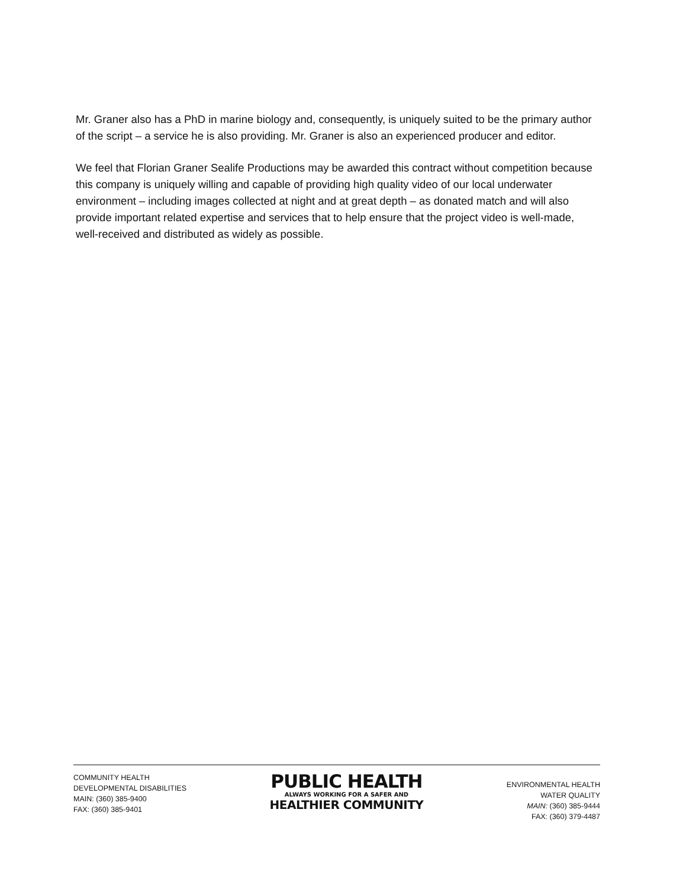Mr. Graner also has a PhD in marine biology and, consequently, is uniquely suited to be the primary author of the script – a service he is also providing. Mr. Graner is also an experienced producer and editor.
We feel that Florian Graner Sealife Productions may be awarded this contract without competition because this company is uniquely willing and capable of providing high quality video of our local underwater environment – including images collected at night and at great depth – as donated match and will also provide important related expertise and services that to help ensure that the project video is well-made, well-received and distributed as widely as possible.
COMMUNITY HEALTH
DEVELOPMENTAL DISABILITIES
MAIN: (360) 385-9400
FAX: (360) 385-9401
PUBLIC HEALTH
ALWAYS WORKING FOR A SAFER AND
HEALTHIER COMMUNITY
ENVIRONMENTAL HEALTH
WATER QUALITY
MAIN: (360) 385-9444
FAX: (360) 379-4487